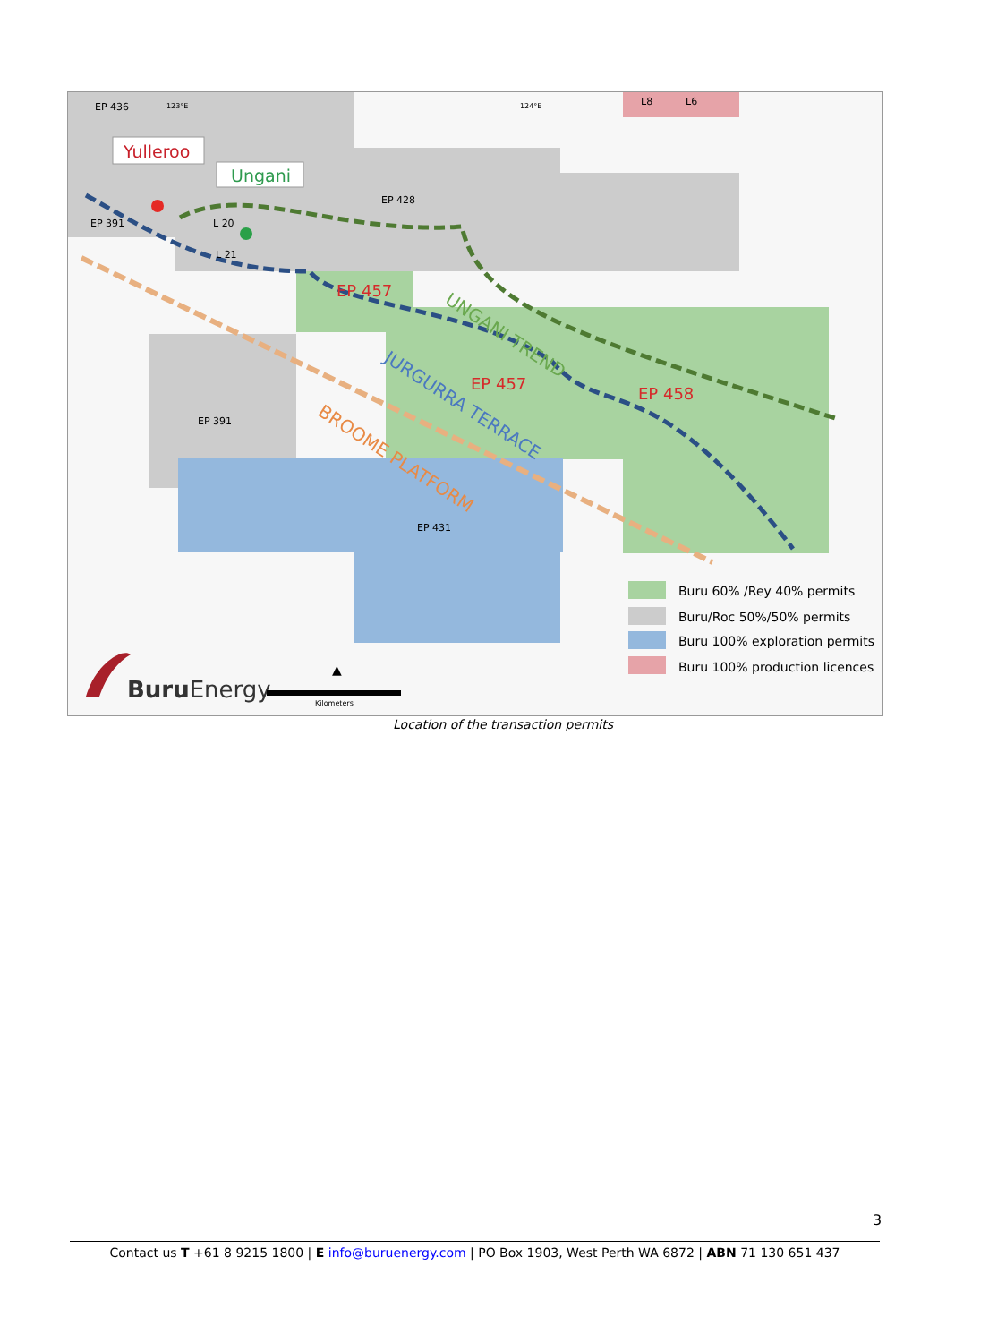EP 436
123°E
124°E
L8
L6
Yulleroo
Ungani
EP 391
L 20
L 21
EP 428
EP 457
EP 457
EP 458
EP 391
EP 431
UNGANI TREND
JURGURRA TERRACE
BROOME PLATFORM
Buru 60% /Rey 40% permits
Buru/Roc 50%/50% permits
Buru 100% exploration permits
Buru 100% production licences
BuruEnergy
Kilometers
▲
Location of the transaction permits
3
Contact us T +61 8 9215 1800 | E info@buruenergy.com | PO Box 1903, West Perth WA 6872 | ABN 71 130 651 437